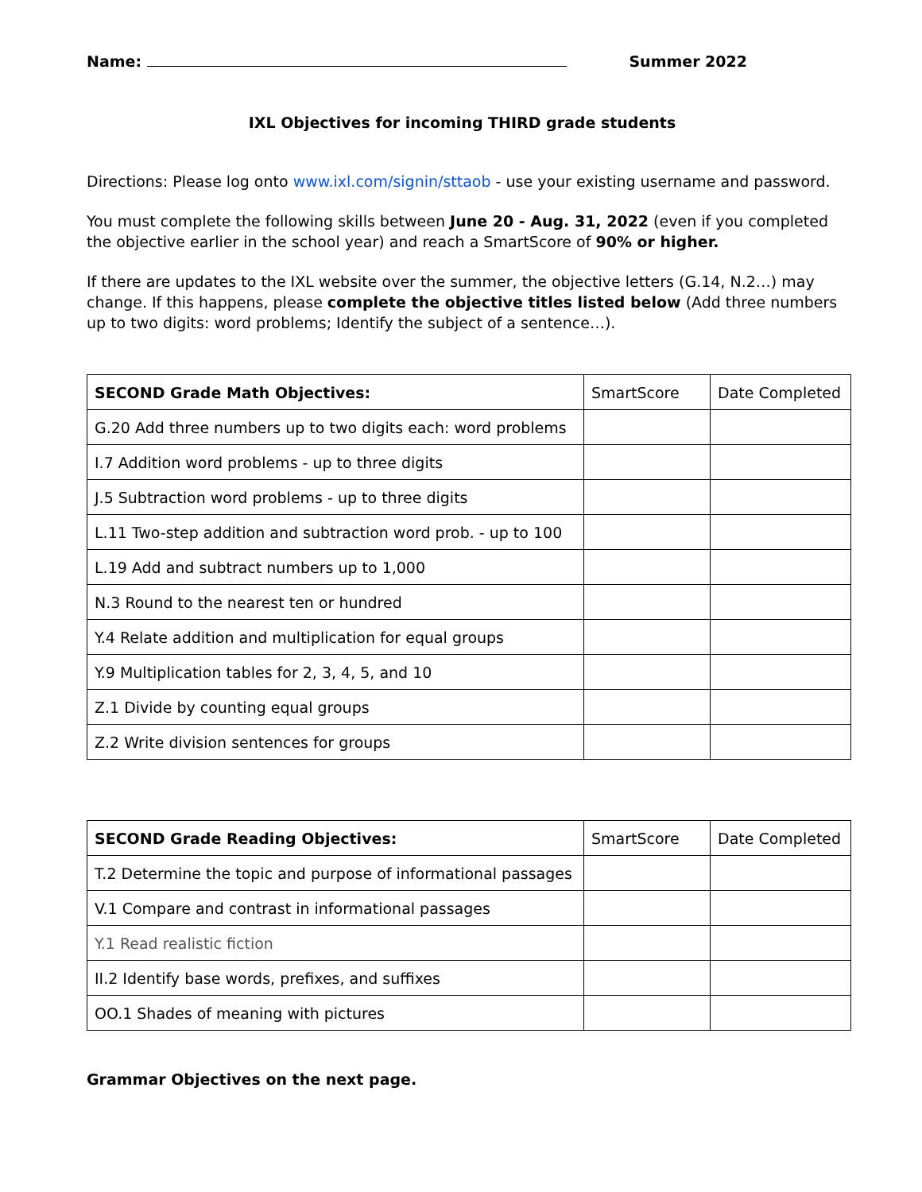Name: Summer 2022
IXL Objectives for incoming THIRD grade students
Directions: Please log onto www.ixl.com/signin/sttaob - use your existing username and password.
You must complete the following skills between June 20 - Aug. 31, 2022 (even if you completed the objective earlier in the school year) and reach a SmartScore of 90% or higher.
If there are updates to the IXL website over the summer, the objective letters (G.14, N.2…) may change. If this happens, please complete the objective titles listed below (Add three numbers up to two digits: word problems; Identify the subject of a sentence…).
| SECOND Grade Math Objectives: | SmartScore | Date Completed |
| G.20 Add three numbers up to two digits each: word problems | | |
| I.7 Addition word problems - up to three digits | | |
| J.5 Subtraction word problems - up to three digits | | |
| L.11 Two-step addition and subtraction word prob. - up to 100 | | |
| L.19 Add and subtract numbers up to 1,000 | | |
| N.3 Round to the nearest ten or hundred | | |
| Y.4 Relate addition and multiplication for equal groups | | |
| Y.9 Multiplication tables for 2, 3, 4, 5, and 10 | | |
| Z.1 Divide by counting equal groups | | |
| Z.2 Write division sentences for groups | | |
| SECOND Grade Reading Objectives: | SmartScore | Date Completed |
| T.2 Determine the topic and purpose of informational passages | | |
| V.1 Compare and contrast in informational passages | | |
| Y.1 Read realistic fiction | | |
| II.2 Identify base words, prefixes, and suffixes | | |
| OO.1 Shades of meaning with pictures | | |
Grammar Objectives on the next page.